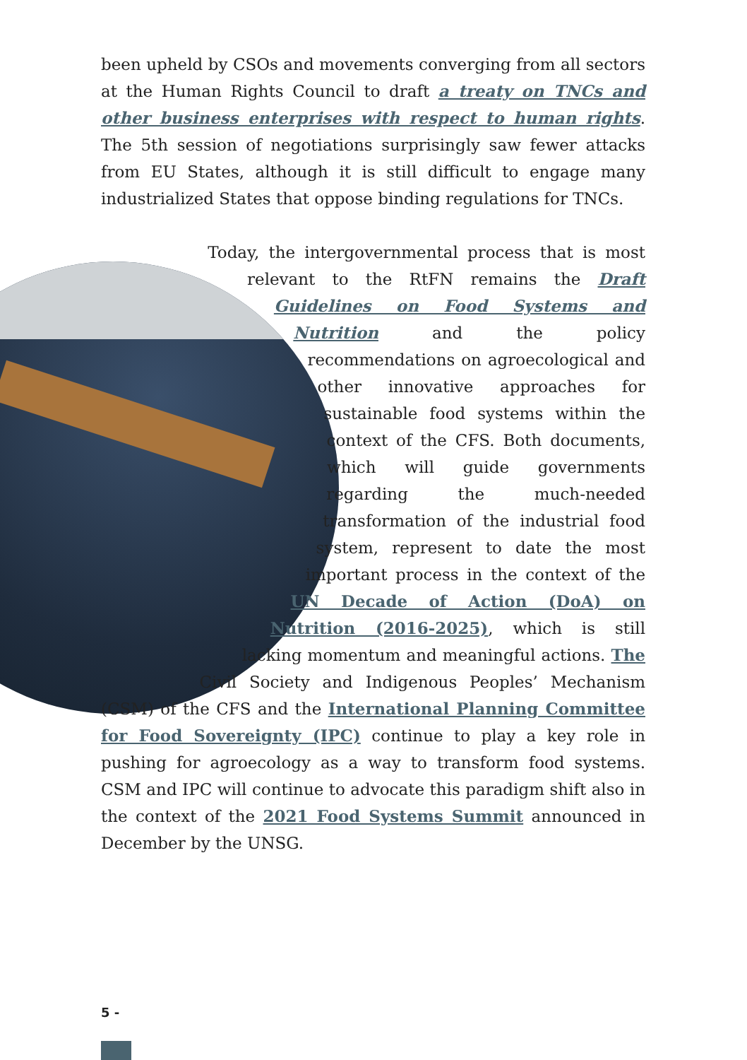been upheld by CSOs and movements converging from all sectors at the Human Rights Council to draft a treaty on TNCs and other business enterprises with respect to human rights. The 5th session of negotiations surprisingly saw fewer attacks from EU States, although it is still difficult to engage many industrialized States that oppose binding regulations for TNCs.
Today, the intergovernmental process that is most relevant to the RtFN remains the Draft Guidelines on Food Systems and Nutrition and the policy recommendations on agroecological and other innovative approaches for sustainable food systems within the context of the CFS. Both documents, which will guide governments regarding the much-needed transformation of the industrial food system, represent to date the most important process in the context of the UN Decade of Action (DoA) on Nutrition (2016-2025), which is still lacking momentum and meaningful actions. The Civil Society and Indigenous Peoples’ Mechanism (CSM) of the CFS and the International Planning Committee for Food Sovereignty (IPC) continue to play a key role in pushing for agroecology as a way to transform food systems. CSM and IPC will continue to advocate this paradigm shift also in the context of the 2021 Food Systems Summit announced in December by the UNSG.
5 -